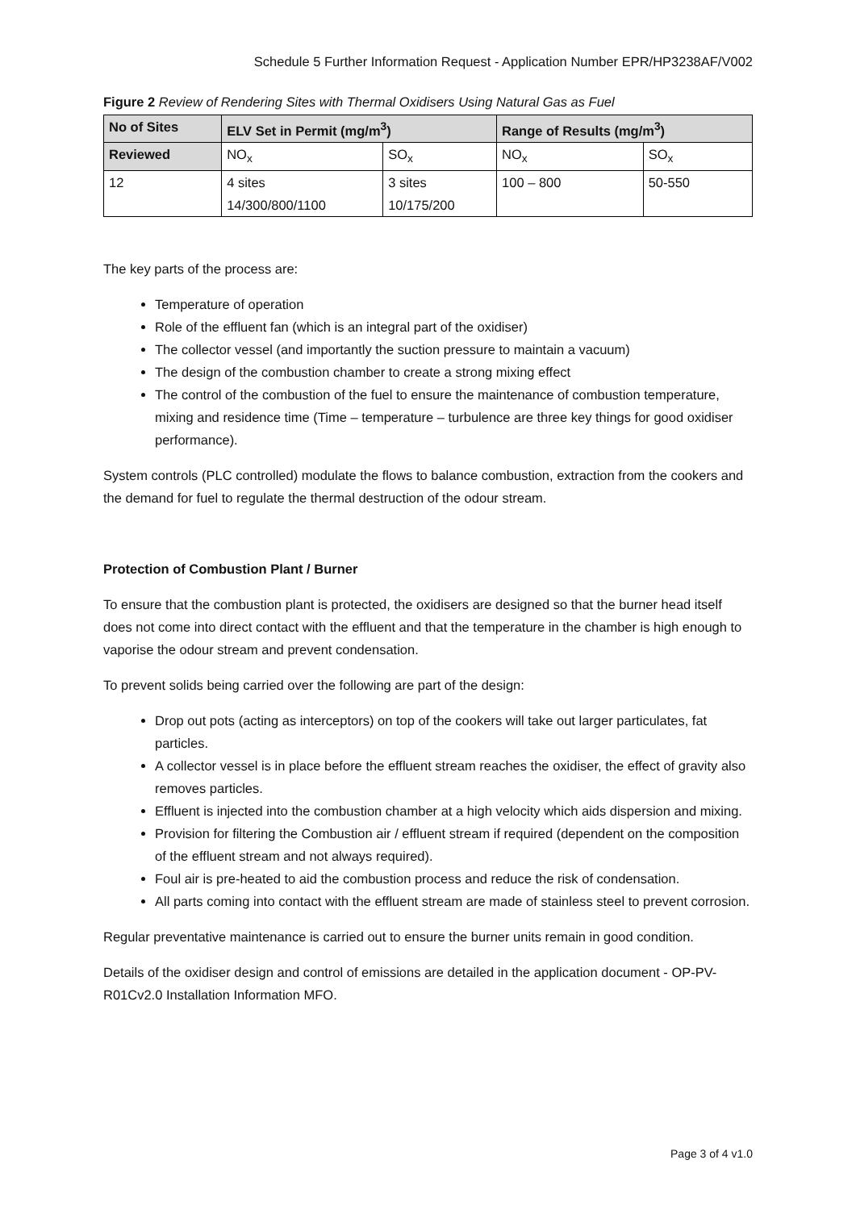Schedule 5 Further Information Request - Application Number EPR/HP3238AF/V002
Figure 2 Review of Rendering Sites with Thermal Oxidisers Using Natural Gas as Fuel
| No of Sites | ELV Set in Permit (mg/m<sup>3</sup>) | | Range of Results (mg/m<sup>3</sup>) | |
| --- | --- | --- | --- | --- |
| Reviewed | NO<sub>x</sub> | SO<sub>x</sub> | NO<sub>x</sub> | SO<sub>x</sub> |
| 12 | 4 sites 14/300/800/1100 | 3 sites 10/175/200 | 100 – 800 | 50-550 |
The key parts of the process are:
Temperature of operation
Role of the effluent fan (which is an integral part of the oxidiser)
The collector vessel (and importantly the suction pressure to maintain a vacuum)
The design of the combustion chamber to create a strong mixing effect
The control of the combustion of the fuel to ensure the maintenance of combustion temperature, mixing and residence time (Time – temperature – turbulence are three key things for good oxidiser performance).
System controls (PLC controlled) modulate the flows to balance combustion, extraction from the cookers and the demand for fuel to regulate the thermal destruction of the odour stream.
Protection of Combustion Plant / Burner
To ensure that the combustion plant is protected, the oxidisers are designed so that the burner head itself does not come into direct contact with the effluent and that the temperature in the chamber is high enough to vaporise the odour stream and prevent condensation.
To prevent solids being carried over the following are part of the design:
Drop out pots (acting as interceptors) on top of the cookers will take out larger particulates, fat particles.
A collector vessel is in place before the effluent stream reaches the oxidiser, the effect of gravity also removes particles.
Effluent is injected into the combustion chamber at a high velocity which aids dispersion and mixing.
Provision for filtering the Combustion air / effluent stream if required (dependent on the composition of the effluent stream and not always required).
Foul air is pre-heated to aid the combustion process and reduce the risk of condensation.
All parts coming into contact with the effluent stream are made of stainless steel to prevent corrosion.
Regular preventative maintenance is carried out to ensure the burner units remain in good condition.
Details of the oxidiser design and control of emissions are detailed in the application document - OP-PV-R01Cv2.0 Installation Information MFO.
Page 3 of 4 v1.0